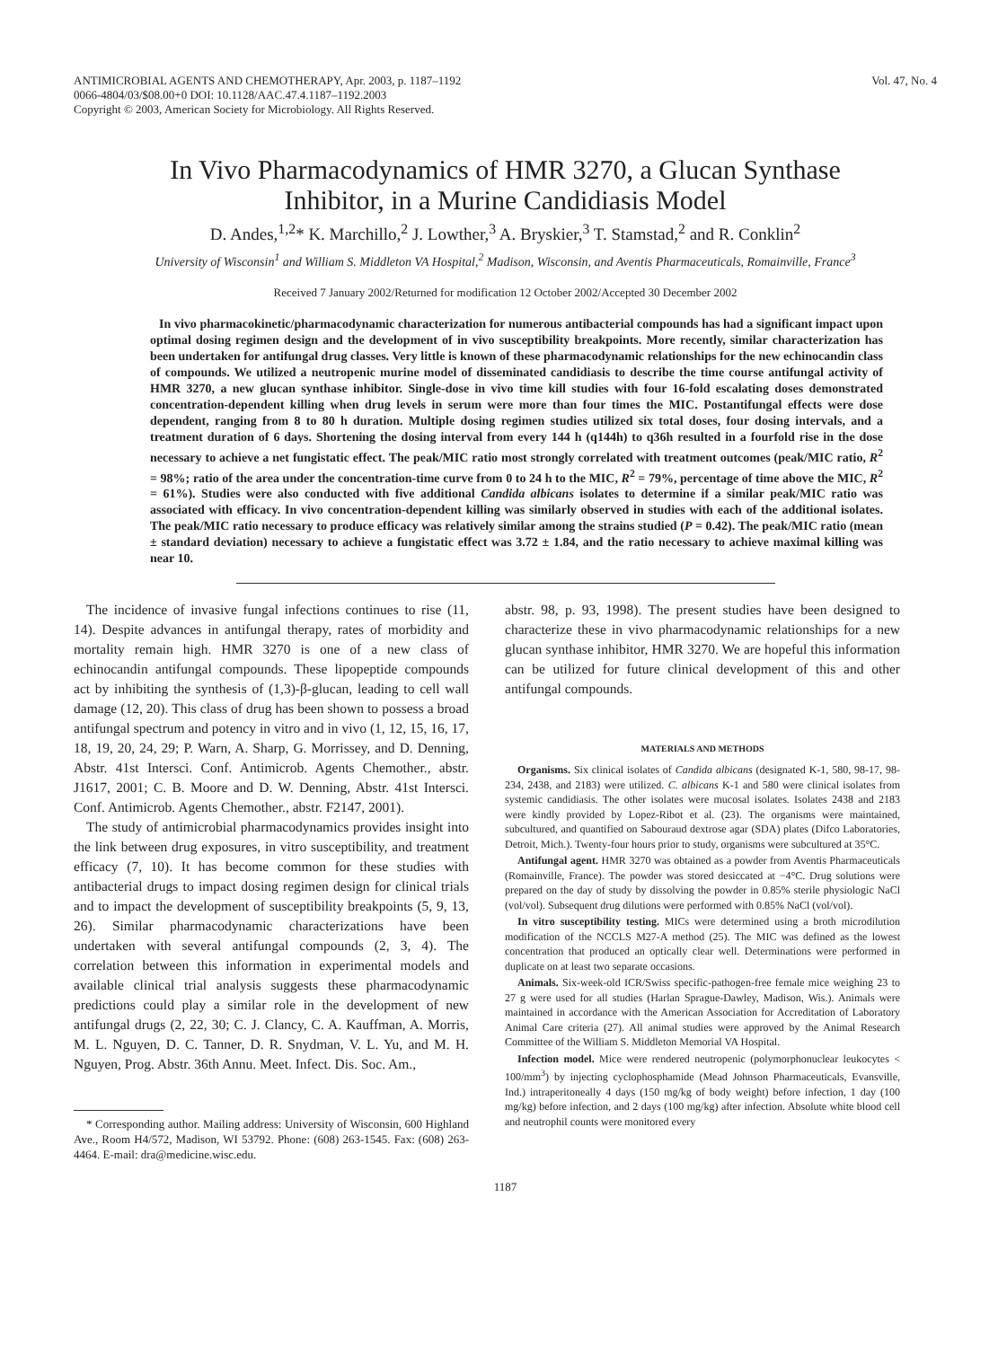ANTIMICROBIAL AGENTS AND CHEMOTHERAPY, Apr. 2003, p. 1187–1192
0066-4804/03/$08.00+0 DOI: 10.1128/AAC.47.4.1187–1192.2003
Copyright © 2003, American Society for Microbiology. All Rights Reserved.
Vol. 47, No. 4
In Vivo Pharmacodynamics of HMR 3270, a Glucan Synthase
Inhibitor, in a Murine Candidiasis Model
D. Andes,<sup>1,2</sup>* K. Marchillo,<sup>2</sup> J. Lowther,<sup>3</sup> A. Bryskier,<sup>3</sup> T. Stamstad,<sup>2</sup> and R. Conklin<sup>2</sup>
University of Wisconsin<sup>1</sup> and William S. Middleton VA Hospital,<sup>2</sup> Madison, Wisconsin, and Aventis Pharmaceuticals, Romainville, France<sup>3</sup>
Received 7 January 2002/Returned for modification 12 October 2002/Accepted 30 December 2002
In vivo pharmacokinetic/pharmacodynamic characterization for numerous antibacterial compounds has had a significant impact upon optimal dosing regimen design and the development of in vivo susceptibility breakpoints. More recently, similar characterization has been undertaken for antifungal drug classes. Very little is known of these pharmacodynamic relationships for the new echinocandin class of compounds. We utilized a neutropenic murine model of disseminated candidiasis to describe the time course antifungal activity of HMR 3270, a new glucan synthase inhibitor. Single-dose in vivo time kill studies with four 16-fold escalating doses demonstrated concentration-dependent killing when drug levels in serum were more than four times the MIC. Postantifungal effects were dose dependent, ranging from 8 to 80 h duration. Multiple dosing regimen studies utilized six total doses, four dosing intervals, and a treatment duration of 6 days. Shortening the dosing interval from every 144 h (q144h) to q36h resulted in a fourfold rise in the dose necessary to achieve a net fungistatic effect. The peak/MIC ratio most strongly correlated with treatment outcomes (peak/MIC ratio, R<sup>2</sup> = 98%; ratio of the area under the concentration-time curve from 0 to 24 h to the MIC, R<sup>2</sup> = 79%, percentage of time above the MIC, R<sup>2</sup> = 61%). Studies were also conducted with five additional Candida albicans isolates to determine if a similar peak/MIC ratio was associated with efficacy. In vivo concentration-dependent killing was similarly observed in studies with each of the additional isolates. The peak/MIC ratio necessary to produce efficacy was relatively similar among the strains studied (P = 0.42). The peak/MIC ratio (mean ± standard deviation) necessary to achieve a fungistatic effect was 3.72 ± 1.84, and the ratio necessary to achieve maximal killing was near 10.
The incidence of invasive fungal infections continues to rise (11, 14). Despite advances in antifungal therapy, rates of morbidity and mortality remain high. HMR 3270 is one of a new class of echinocandin antifungal compounds. These lipopeptide compounds act by inhibiting the synthesis of (1,3)-β-glucan, leading to cell wall damage (12, 20). This class of drug has been shown to possess a broad antifungal spectrum and potency in vitro and in vivo (1, 12, 15, 16, 17, 18, 19, 20, 24, 29; P. Warn, A. Sharp, G. Morrissey, and D. Denning, Abstr. 41st Intersci. Conf. Antimicrob. Agents Chemother., abstr. J1617, 2001; C. B. Moore and D. W. Denning, Abstr. 41st Intersci. Conf. Antimicrob. Agents Chemother., abstr. F2147, 2001).
The study of antimicrobial pharmacodynamics provides insight into the link between drug exposures, in vitro susceptibility, and treatment efficacy (7, 10). It has become common for these studies with antibacterial drugs to impact dosing regimen design for clinical trials and to impact the development of susceptibility breakpoints (5, 9, 13, 26). Similar pharmacodynamic characterizations have been undertaken with several antifungal compounds (2, 3, 4). The correlation between this information in experimental models and available clinical trial analysis suggests these pharmacodynamic predictions could play a similar role in the development of new antifungal drugs (2, 22, 30; C. J. Clancy, C. A. Kauffman, A. Morris, M. L. Nguyen, D. C. Tanner, D. R. Snydman, V. L. Yu, and M. H. Nguyen, Prog. Abstr. 36th Annu. Meet. Infect. Dis. Soc. Am.,
* Corresponding author. Mailing address: University of Wisconsin, 600 Highland Ave., Room H4/572, Madison, WI 53792. Phone: (608) 263-1545. Fax: (608) 263-4464. E-mail: dra@medicine.wisc.edu.
abstr. 98, p. 93, 1998). The present studies have been designed to characterize these in vivo pharmacodynamic relationships for a new glucan synthase inhibitor, HMR 3270. We are hopeful this information can be utilized for future clinical development of this and other antifungal compounds.
MATERIALS AND METHODS
Organisms. Six clinical isolates of Candida albicans (designated K-1, 580, 98-17, 98-234, 2438, and 2183) were utilized. C. albicans K-1 and 580 were clinical isolates from systemic candidiasis. The other isolates were mucosal isolates. Isolates 2438 and 2183 were kindly provided by Lopez-Ribot et al. (23). The organisms were maintained, subcultured, and quantified on Sabouraud dextrose agar (SDA) plates (Difco Laboratories, Detroit, Mich.). Twenty-four hours prior to study, organisms were subcultured at 35°C.
Antifungal agent. HMR 3270 was obtained as a powder from Aventis Pharmaceuticals (Romainville, France). The powder was stored desiccated at −4°C. Drug solutions were prepared on the day of study by dissolving the powder in 0.85% sterile physiologic NaCl (vol/vol). Subsequent drug dilutions were performed with 0.85% NaCl (vol/vol).
In vitro susceptibility testing. MICs were determined using a broth microdilution modification of the NCCLS M27-A method (25). The MIC was defined as the lowest concentration that produced an optically clear well. Determinations were performed in duplicate on at least two separate occasions.
Animals. Six-week-old ICR/Swiss specific-pathogen-free female mice weighing 23 to 27 g were used for all studies (Harlan Sprague-Dawley, Madison, Wis.). Animals were maintained in accordance with the American Association for Accreditation of Laboratory Animal Care criteria (27). All animal studies were approved by the Animal Research Committee of the William S. Middleton Memorial VA Hospital.
Infection model. Mice were rendered neutropenic (polymorphonuclear leukocytes < 100/mm<sup>3</sup>) by injecting cyclophosphamide (Mead Johnson Pharmaceuticals, Evansville, Ind.) intraperitoneally 4 days (150 mg/kg of body weight) before infection, 1 day (100 mg/kg) before infection, and 2 days (100 mg/kg) after infection. Absolute white blood cell and neutrophil counts were monitored every
1187